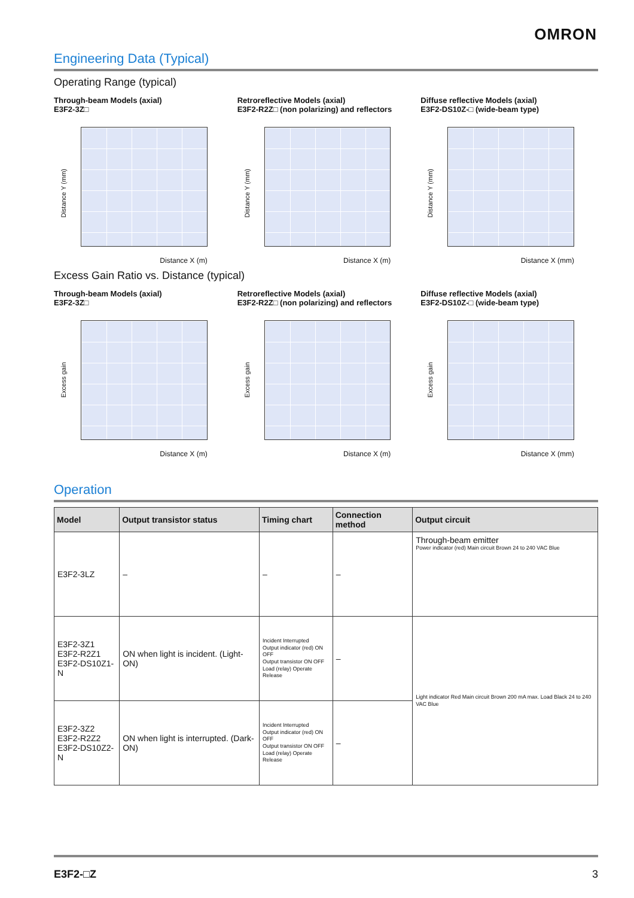OMRON
Engineering Data (Typical)
Operating Range (typical)
Through-beam Models (axial)
E3F2-3Z□
Distance Y (mm)
Distance X (m)
Retroreflective Models (axial)
E3F2-R2Z□ (non polarizing) and reflectors
Distance Y (mm)
Distance X (m)
Diffuse reflective Models (axial)
E3F2-DS10Z-□ (wide-beam type)
Distance Y (mm)
Distance X (mm)
Excess Gain Ratio vs. Distance (typical)
Through-beam Models (axial)
E3F2-3Z□
Excess gain
Distance X (m)
Retroreflective Models (axial)
E3F2-R2Z□ (non polarizing) and reflectors
Excess gain
Distance X (m)
Diffuse reflective Models (axial)
E3F2-DS10Z-□ (wide-beam type)
Excess gain
Distance X (mm)
Operation
| Model | Output transistor status | Timing chart | Connection method | Output circuit |
| --- | --- | --- | --- | --- |
| E3F2-3LZ | – | – | – | Through-beam emitter Power indicator (red) Main circuit Brown 24 to 240 VAC Blue |
| E3F2-3Z1 E3F2-R2Z1 E3F2-DS10Z1-N | ON when light is incident. (Light-ON) | Incident Interrupted Output indicator (red) ON OFF Output transistor ON OFF Load (relay) Operate Release | – | Light indicator Red Main circuit Brown 200 mA max. Load Black 24 to 240 VAC Blue |
| E3F2-3Z2 E3F2-R2Z2 E3F2-DS10Z2-N | ON when light is interrupted. (Dark-ON) | Incident Interrupted Output indicator (red) ON OFF Output transistor ON OFF Load (relay) Operate Release | – | |
E3F2-□Z 3